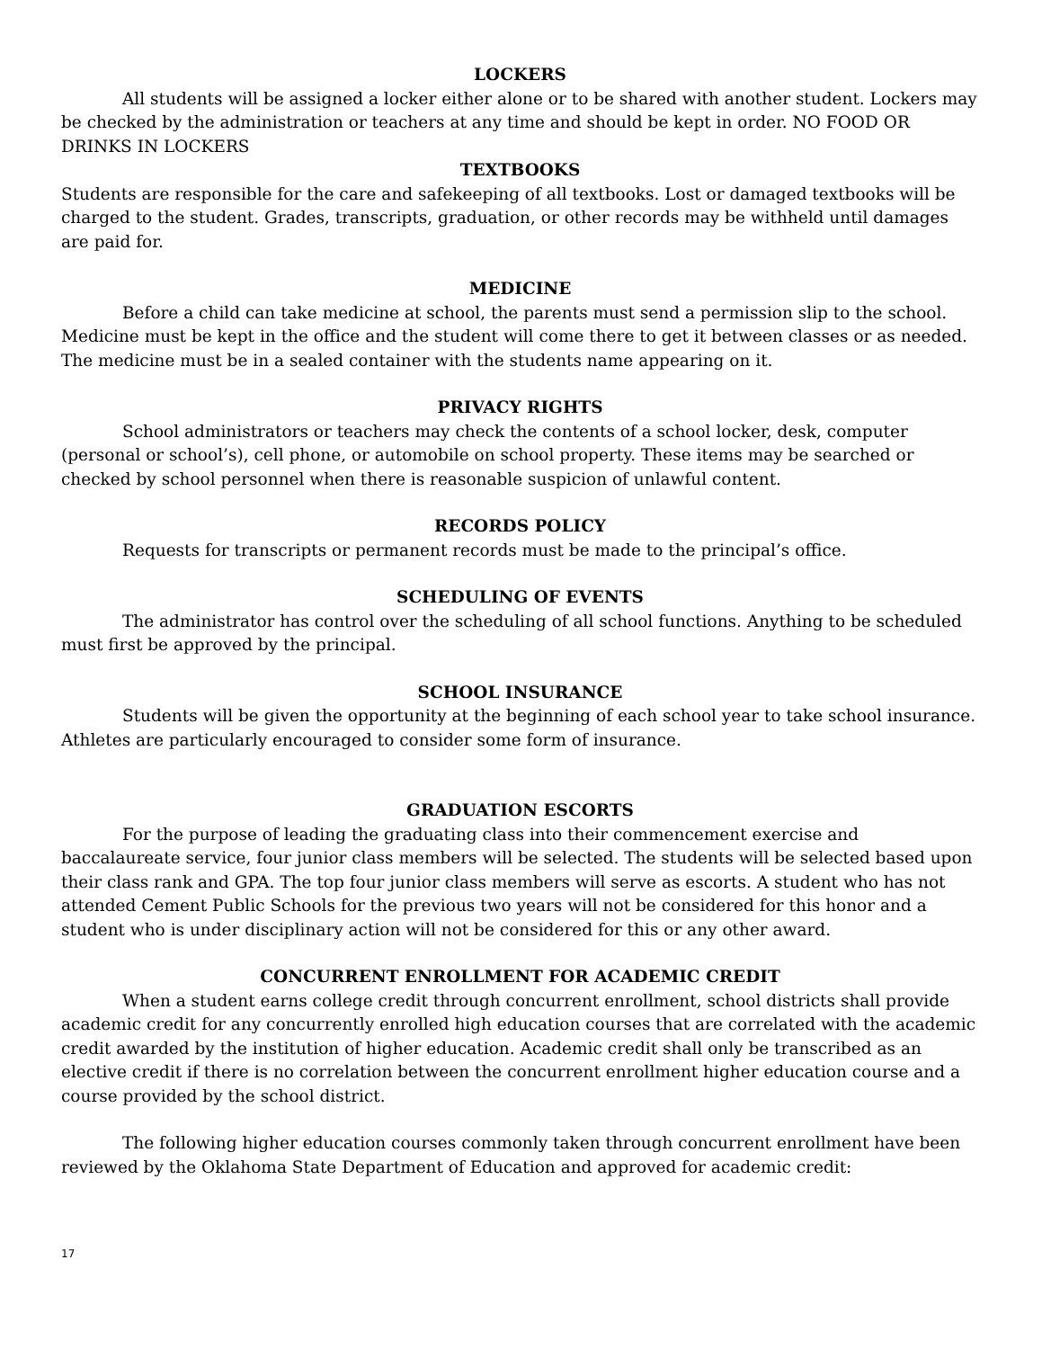LOCKERS
All students will be assigned a locker either alone or to be shared with another student. Lockers may be checked by the administration or teachers at any time and should be kept in order. NO FOOD OR DRINKS IN LOCKERS
TEXTBOOKS
Students are responsible for the care and safekeeping of all textbooks. Lost or damaged textbooks will be charged to the student. Grades, transcripts, graduation, or other records may be withheld until damages are paid for.
MEDICINE
Before a child can take medicine at school, the parents must send a permission slip to the school. Medicine must be kept in the office and the student will come there to get it between classes or as needed. The medicine must be in a sealed container with the students name appearing on it.
PRIVACY RIGHTS
School administrators or teachers may check the contents of a school locker, desk, computer (personal or school’s), cell phone, or automobile on school property. These items may be searched or checked by school personnel when there is reasonable suspicion of unlawful content.
RECORDS POLICY
Requests for transcripts or permanent records must be made to the principal’s office.
SCHEDULING OF EVENTS
The administrator has control over the scheduling of all school functions. Anything to be scheduled must first be approved by the principal.
SCHOOL INSURANCE
Students will be given the opportunity at the beginning of each school year to take school insurance. Athletes are particularly encouraged to consider some form of insurance.
GRADUATION ESCORTS
For the purpose of leading the graduating class into their commencement exercise and baccalaureate service, four junior class members will be selected. The students will be selected based upon their class rank and GPA. The top four junior class members will serve as escorts. A student who has not attended Cement Public Schools for the previous two years will not be considered for this honor and a student who is under disciplinary action will not be considered for this or any other award.
CONCURRENT ENROLLMENT FOR ACADEMIC CREDIT
When a student earns college credit through concurrent enrollment, school districts shall provide academic credit for any concurrently enrolled high education courses that are correlated with the academic credit awarded by the institution of higher education. Academic credit shall only be transcribed as an elective credit if there is no correlation between the concurrent enrollment higher education course and a course provided by the school district.
The following higher education courses commonly taken through concurrent enrollment have been reviewed by the Oklahoma State Department of Education and approved for academic credit:
17